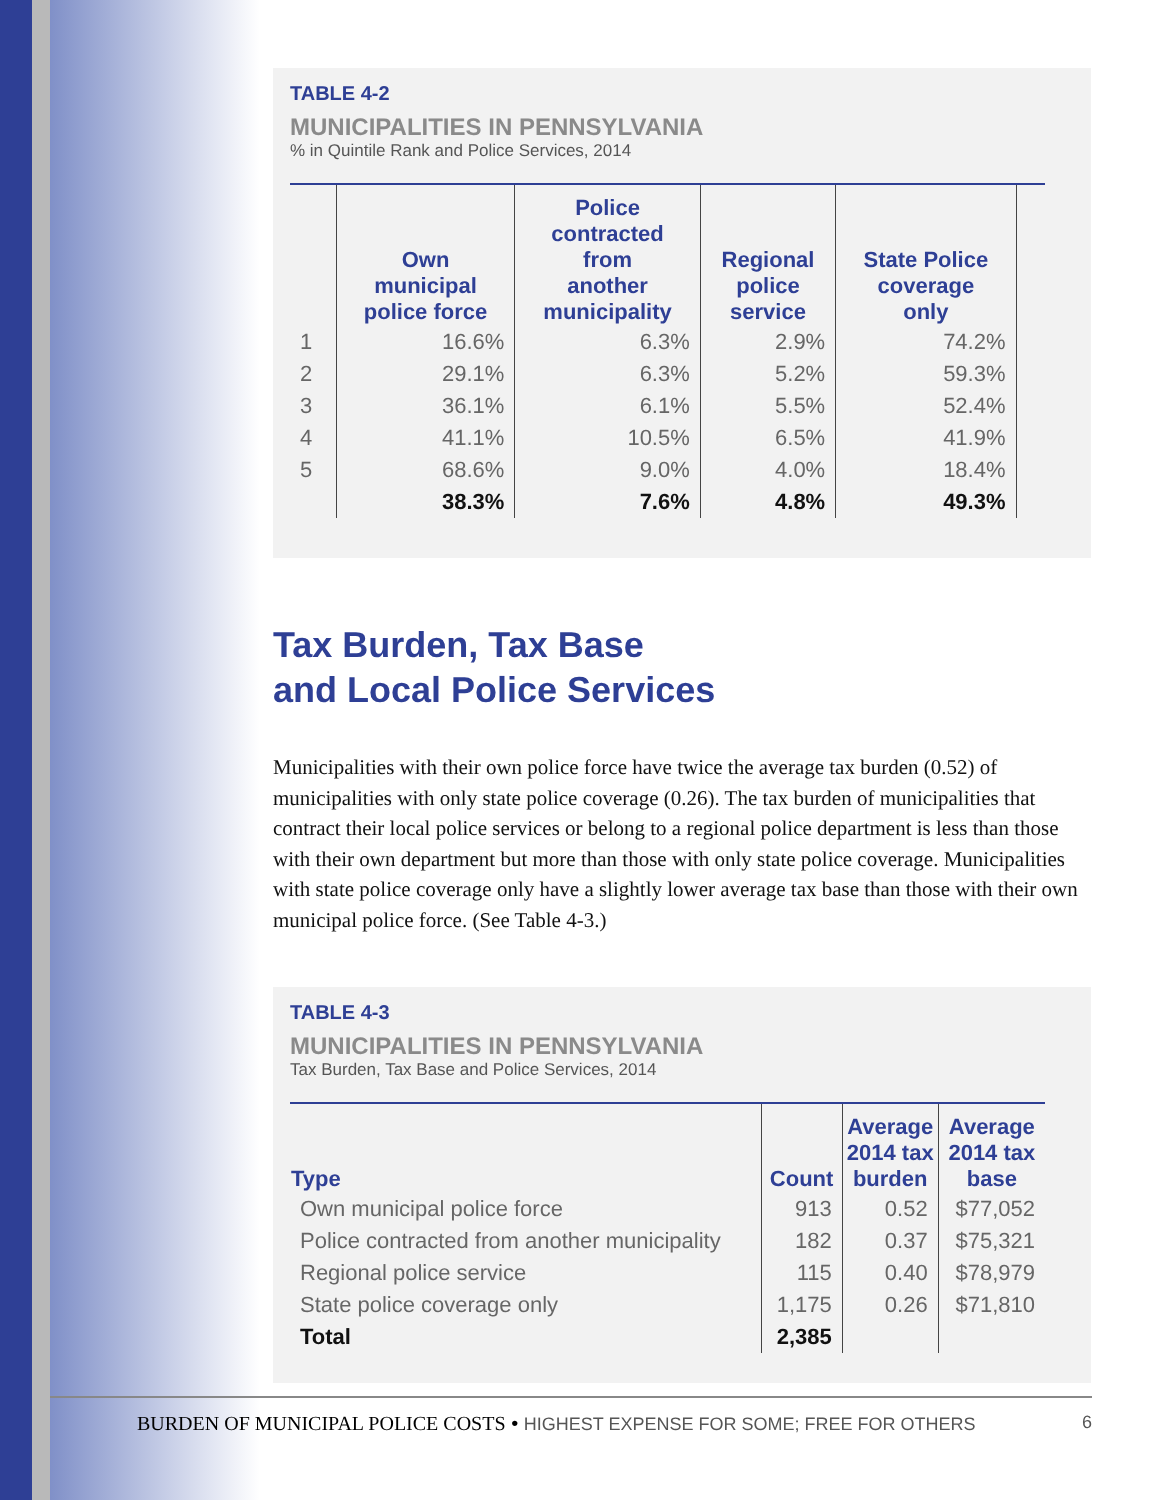TABLE 4-2
MUNICIPALITIES IN PENNSYLVANIA
% in Quintile Rank and Police Services, 2014
| | Own municipal police force | Police contracted from another municipality | Regional police service | State Police coverage only | |
| --- | --- | --- | --- | --- | --- |
| 1 | 16.6% | 6.3% | 2.9% | 74.2% | |
| 2 | 29.1% | 6.3% | 5.2% | 59.3% | |
| 3 | 36.1% | 6.1% | 5.5% | 52.4% | |
| 4 | 41.1% | 10.5% | 6.5% | 41.9% | |
| 5 | 68.6% | 9.0% | 4.0% | 18.4% | |
| | 38.3% | 7.6% | 4.8% | 49.3% | |
Tax Burden, Tax Base
and Local Police Services
Municipalities with their own police force have twice the average tax burden (0.52) of municipalities with only state police coverage (0.26). The tax burden of municipalities that contract their local police services or belong to a regional police department is less than those with their own department but more than those with only state police coverage. Municipalities with state police coverage only have a slightly lower average tax base than those with their own municipal police force. (See Table 4-3.)
TABLE 4-3
MUNICIPALITIES IN PENNSYLVANIA
Tax Burden, Tax Base and Police Services, 2014
| Type | Count | Average 2014 tax burden | Average 2014 tax base |
| --- | --- | --- | --- |
| Own municipal police force | 913 | 0.52 | $77,052 |
| Police contracted from another municipality | 182 | 0.37 | $75,321 |
| Regional police service | 115 | 0.40 | $78,979 |
| State police coverage only | 1,175 | 0.26 | $71,810 |
| Total | 2,385 | | |
BURDEN OF MUNICIPAL POLICE COSTS • HIGHEST EXPENSE FOR SOME; FREE FOR OTHERS 6